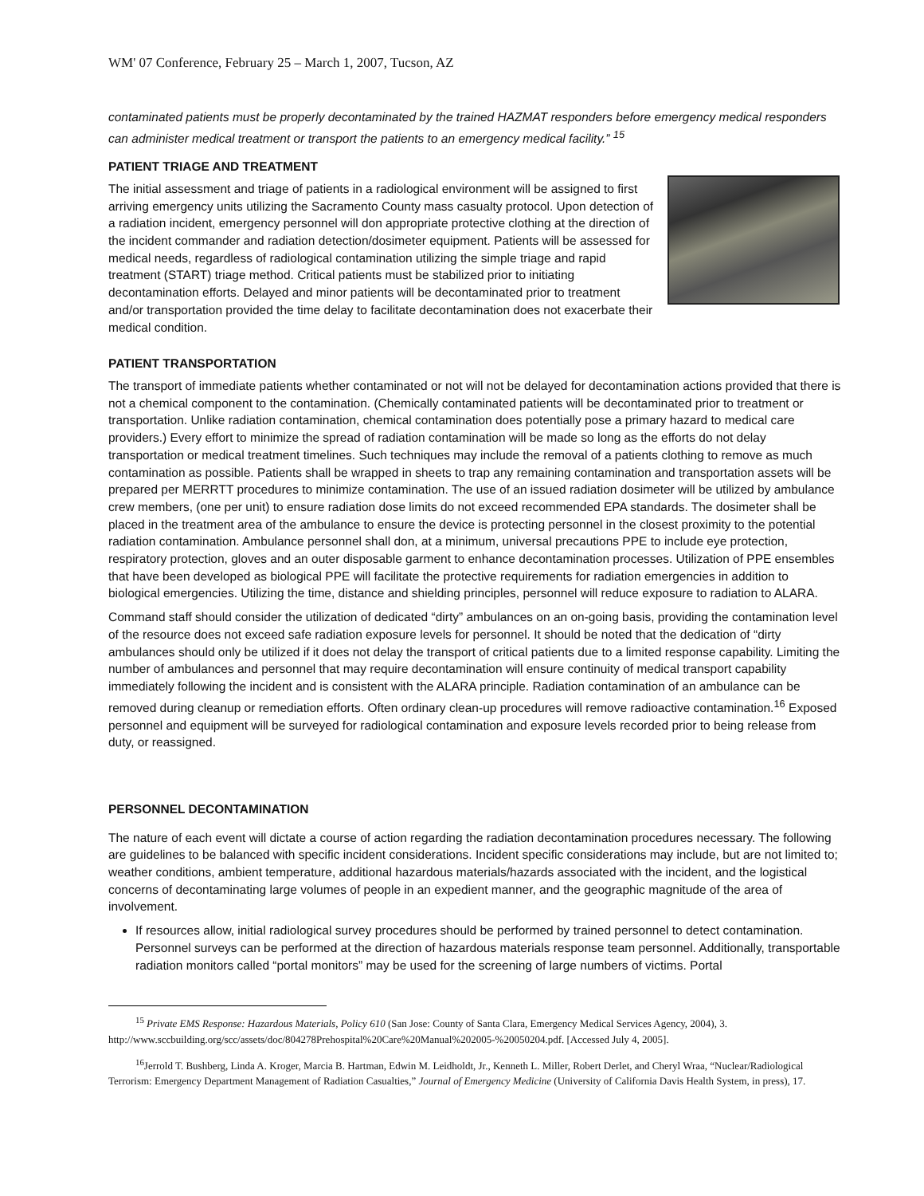WM' 07 Conference, February 25 – March 1, 2007, Tucson, AZ
contaminated patients must be properly decontaminated by the trained HAZMAT responders before emergency medical responders can administer medical treatment or transport the patients to an emergency medical facility.” <sup>15</sup>
PATIENT TRIAGE AND TREATMENT
The initial assessment and triage of patients in a radiological environment will be assigned to first arriving emergency units utilizing the Sacramento County mass casualty protocol. Upon detection of a radiation incident, emergency personnel will don appropriate protective clothing at the direction of the incident commander and radiation detection/dosimeter equipment. Patients will be assessed for medical needs, regardless of radiological contamination utilizing the simple triage and rapid treatment (START) triage method. Critical patients must be stabilized prior to initiating decontamination efforts. Delayed and minor patients will be decontaminated prior to treatment and/or transportation provided the time delay to facilitate decontamination does not exacerbate their medical condition.
PATIENT TRANSPORTATION
The transport of immediate patients whether contaminated or not will not be delayed for decontamination actions provided that there is not a chemical component to the contamination. (Chemically contaminated patients will be decontaminated prior to treatment or transportation. Unlike radiation contamination, chemical contamination does potentially pose a primary hazard to medical care providers.) Every effort to minimize the spread of radiation contamination will be made so long as the efforts do not delay transportation or medical treatment timelines. Such techniques may include the removal of a patients clothing to remove as much contamination as possible. Patients shall be wrapped in sheets to trap any remaining contamination and transportation assets will be prepared per MERRTT procedures to minimize contamination. The use of an issued radiation dosimeter will be utilized by ambulance crew members, (one per unit) to ensure radiation dose limits do not exceed recommended EPA standards. The dosimeter shall be placed in the treatment area of the ambulance to ensure the device is protecting personnel in the closest proximity to the potential radiation contamination. Ambulance personnel shall don, at a minimum, universal precautions PPE to include eye protection, respiratory protection, gloves and an outer disposable garment to enhance decontamination processes. Utilization of PPE ensembles that have been developed as biological PPE will facilitate the protective requirements for radiation emergencies in addition to biological emergencies. Utilizing the time, distance and shielding principles, personnel will reduce exposure to radiation to ALARA.
Command staff should consider the utilization of dedicated “dirty” ambulances on an on-going basis, providing the contamination level of the resource does not exceed safe radiation exposure levels for personnel. It should be noted that the dedication of “dirty ambulances should only be utilized if it does not delay the transport of critical patients due to a limited response capability. Limiting the number of ambulances and personnel that may require decontamination will ensure continuity of medical transport capability immediately following the incident and is consistent with the ALARA principle. Radiation contamination of an ambulance can be removed during cleanup or remediation efforts. Often ordinary clean-up procedures will remove radioactive contamination.<sup>16</sup> Exposed personnel and equipment will be surveyed for radiological contamination and exposure levels recorded prior to being release from duty, or reassigned.
PERSONNEL DECONTAMINATION
The nature of each event will dictate a course of action regarding the radiation decontamination procedures necessary. The following are guidelines to be balanced with specific incident considerations. Incident specific considerations may include, but are not limited to; weather conditions, ambient temperature, additional hazardous materials/hazards associated with the incident, and the logistical concerns of decontaminating large volumes of people in an expedient manner, and the geographic magnitude of the area of involvement.
If resources allow, initial radiological survey procedures should be performed by trained personnel to detect contamination. Personnel surveys can be performed at the direction of hazardous materials response team personnel. Additionally, transportable radiation monitors called “portal monitors” may be used for the screening of large numbers of victims. Portal
<sup>15</sup> Private EMS Response: Hazardous Materials, Policy 610 (San Jose: County of Santa Clara, Emergency Medical Services Agency, 2004), 3. http://www.sccbuilding.org/scc/assets/doc/804278Prehospital%20Care%20Manual%202005-%20050204.pdf. [Accessed July 4, 2005].
<sup>16</sup> Jerrold T. Bushberg, Linda A. Kroger, Marcia B. Hartman, Edwin M. Leidholdt, Jr., Kenneth L. Miller, Robert Derlet, and Cheryl Wraa, “Nuclear/Radiological Terrorism: Emergency Department Management of Radiation Casualties,” Journal of Emergency Medicine (University of California Davis Health System, in press), 17.